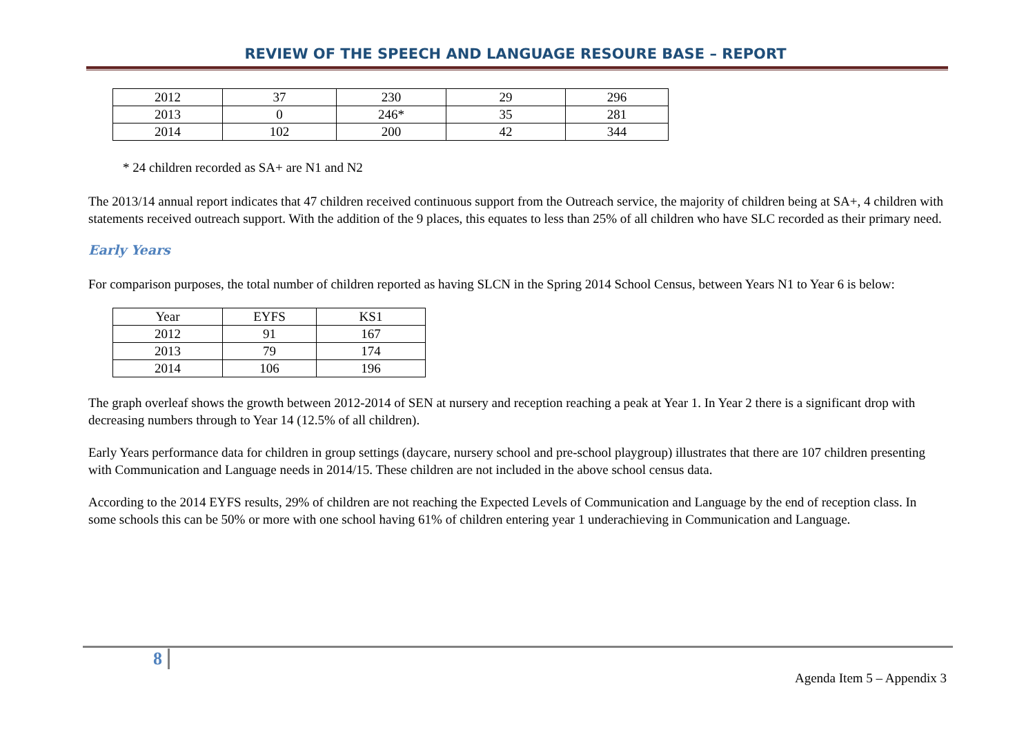REVIEW OF THE SPEECH AND LANGUAGE RESOURE BASE – REPORT
| 2012 | 37 | 230 | 29 | 296 |
| 2013 | 0 | 246* | 35 | 281 |
| 2014 | 102 | 200 | 42 | 344 |
* 24 children recorded as SA+ are N1 and N2
The 2013/14 annual report indicates that 47 children received continuous support from the Outreach service, the majority of children being at SA+, 4 children with statements received outreach support. With the addition of the 9 places, this equates to less than 25% of all children who have SLC recorded as their primary need.
Early Years
For comparison purposes, the total number of children reported as having SLCN in the Spring 2014 School Census, between Years N1 to Year 6 is below:
| Year | EYFS | KS1 |
| 2012 | 91 | 167 |
| 2013 | 79 | 174 |
| 2014 | 106 | 196 |
The graph overleaf shows the growth between 2012-2014 of SEN at nursery and reception reaching a peak at Year 1. In Year 2 there is a significant drop with decreasing numbers through to Year 14 (12.5% of all children).
Early Years performance data for children in group settings (daycare, nursery school and pre-school playgroup) illustrates that there are 107 children presenting with Communication and Language needs in 2014/15. These children are not included in the above school census data.
According to the 2014 EYFS results, 29% of children are not reaching the Expected Levels of Communication and Language by the end of reception class. In some schools this can be 50% or more with one school having 61% of children entering year 1 underachieving in Communication and Language.
8
Agenda Item 5 – Appendix 3